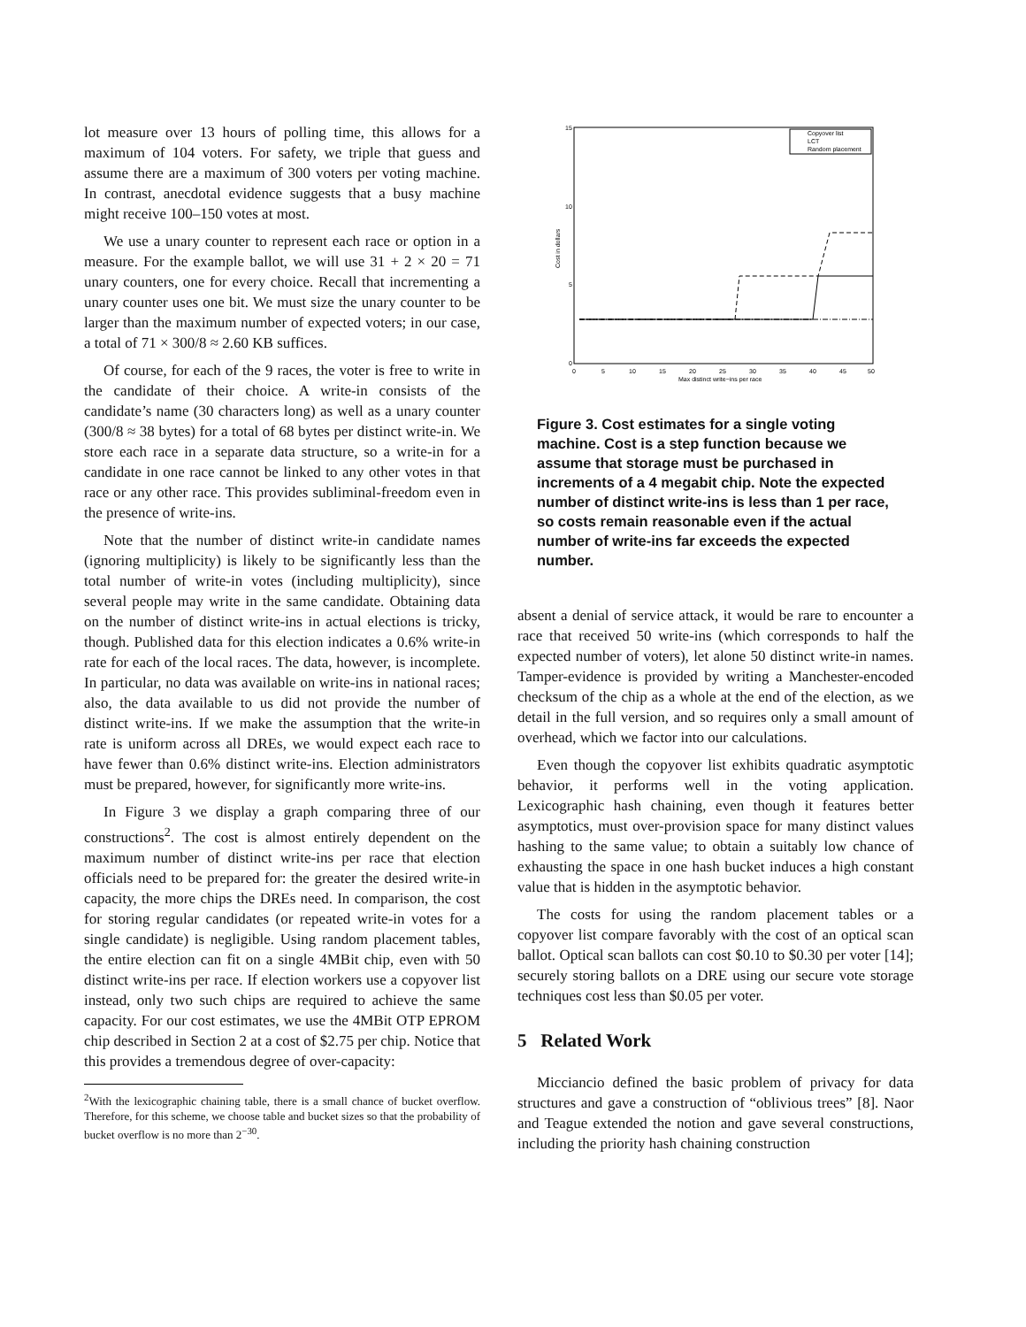lot measure over 13 hours of polling time, this allows for a maximum of 104 voters. For safety, we triple that guess and assume there are a maximum of 300 voters per voting machine. In contrast, anecdotal evidence suggests that a busy machine might receive 100–150 votes at most.
We use a unary counter to represent each race or option in a measure. For the example ballot, we will use 31 + 2 × 20 = 71 unary counters, one for every choice. Recall that incrementing a unary counter uses one bit. We must size the unary counter to be larger than the maximum number of expected voters; in our case, a total of 71 × 300/8 ≈ 2.60 KB suffices.
Of course, for each of the 9 races, the voter is free to write in the candidate of their choice. A write-in consists of the candidate’s name (30 characters long) as well as a unary counter (300/8 ≈ 38 bytes) for a total of 68 bytes per distinct write-in. We store each race in a separate data structure, so a write-in for a candidate in one race cannot be linked to any other votes in that race or any other race. This provides subliminal-freedom even in the presence of write-ins.
Note that the number of distinct write-in candidate names (ignoring multiplicity) is likely to be significantly less than the total number of write-in votes (including multiplicity), since several people may write in the same candidate. Obtaining data on the number of distinct write-ins in actual elections is tricky, though. Published data for this election indicates a 0.6% write-in rate for each of the local races. The data, however, is incomplete. In particular, no data was available on write-ins in national races; also, the data available to us did not provide the number of distinct write-ins. If we make the assumption that the write-in rate is uniform across all DREs, we would expect each race to have fewer than 0.6% distinct write-ins. Election administrators must be prepared, however, for significantly more write-ins.
In Figure 3 we display a graph comparing three of our constructions<sup>2</sup>. The cost is almost entirely dependent on the maximum number of distinct write-ins per race that election officials need to be prepared for: the greater the desired write-in capacity, the more chips the DREs need. In comparison, the cost for storing regular candidates (or repeated write-in votes for a single candidate) is negligible. Using random placement tables, the entire election can fit on a single 4MBit chip, even with 50 distinct write-ins per race. If election workers use a copyover list instead, only two such chips are required to achieve the same capacity. For our cost estimates, we use the 4MBit OTP EPROM chip described in Section 2 at a cost of $2.75 per chip. Notice that this provides a tremendous degree of over-capacity:
<sup>2</sup> With the lexicographic chaining table, there is a small chance of bucket overflow. Therefore, for this scheme, we choose table and bucket sizes so that the probability of bucket overflow is no more than 2<sup>−30</sup>.
15
10
5
0
0
5
10
15
20
25
30
35
40
45
50
Max distinct write−ins per race
Cost in dollars
Copyover list
LCT
Random placement
Figure 3. Cost estimates for a single voting machine. Cost is a step function because we assume that storage must be purchased in increments of a 4 megabit chip. Note the expected number of distinct write-ins is less than 1 per race, so costs remain reasonable even if the actual number of write-ins far exceeds the expected number.
absent a denial of service attack, it would be rare to encounter a race that received 50 write-ins (which corresponds to half the expected number of voters), let alone 50 distinct write-in names. Tamper-evidence is provided by writing a Manchester-encoded checksum of the chip as a whole at the end of the election, as we detail in the full version, and so requires only a small amount of overhead, which we factor into our calculations.
Even though the copyover list exhibits quadratic asymptotic behavior, it performs well in the voting application. Lexicographic hash chaining, even though it features better asymptotics, must over-provision space for many distinct values hashing to the same value; to obtain a suitably low chance of exhausting the space in one hash bucket induces a high constant value that is hidden in the asymptotic behavior.
The costs for using the random placement tables or a copyover list compare favorably with the cost of an optical scan ballot. Optical scan ballots can cost $0.10 to $0.30 per voter [14]; securely storing ballots on a DRE using our secure vote storage techniques cost less than $0.05 per voter.
5 Related Work
Micciancio defined the basic problem of privacy for data structures and gave a construction of “oblivious trees” [8]. Naor and Teague extended the notion and gave several constructions, including the priority hash chaining construction